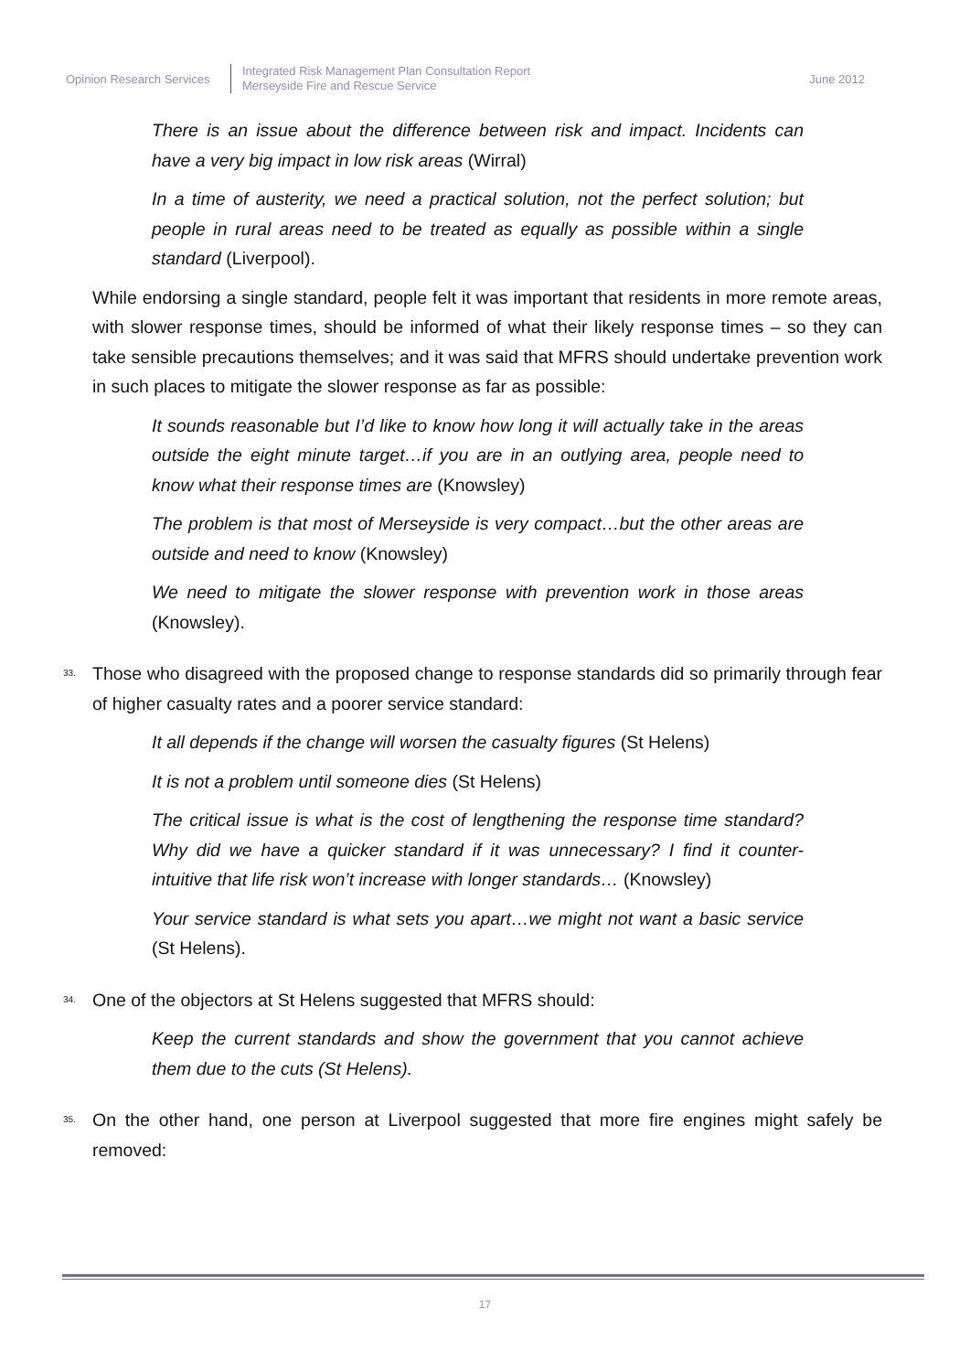Opinion Research Services
Integrated Risk Management Plan Consultation Report
Merseyside Fire and Rescue Service
June 2012
There is an issue about the difference between risk and impact. Incidents can have a very big impact in low risk areas (Wirral)
In a time of austerity, we need a practical solution, not the perfect solution; but people in rural areas need to be treated as equally as possible within a single standard (Liverpool).
While endorsing a single standard, people felt it was important that residents in more remote areas, with slower response times, should be informed of what their likely response times – so they can take sensible precautions themselves; and it was said that MFRS should undertake prevention work in such places to mitigate the slower response as far as possible:
It sounds reasonable but I’d like to know how long it will actually take in the areas outside the eight minute target…if you are in an outlying area, people need to know what their response times are (Knowsley)
The problem is that most of Merseyside is very compact…but the other areas are outside and need to know (Knowsley)
We need to mitigate the slower response with prevention work in those areas (Knowsley).
33.
Those who disagreed with the proposed change to response standards did so primarily through fear of higher casualty rates and a poorer service standard:
It all depends if the change will worsen the casualty figures (St Helens)
It is not a problem until someone dies (St Helens)
The critical issue is what is the cost of lengthening the response time standard? Why did we have a quicker standard if it was unnecessary? I find it counter-intuitive that life risk won’t increase with longer standards… (Knowsley)
Your service standard is what sets you apart…we might not want a basic service (St Helens).
34.
One of the objectors at St Helens suggested that MFRS should:
Keep the current standards and show the government that you cannot achieve them due to the cuts (St Helens).
35.
On the other hand, one person at Liverpool suggested that more fire engines might safely be removed:
17